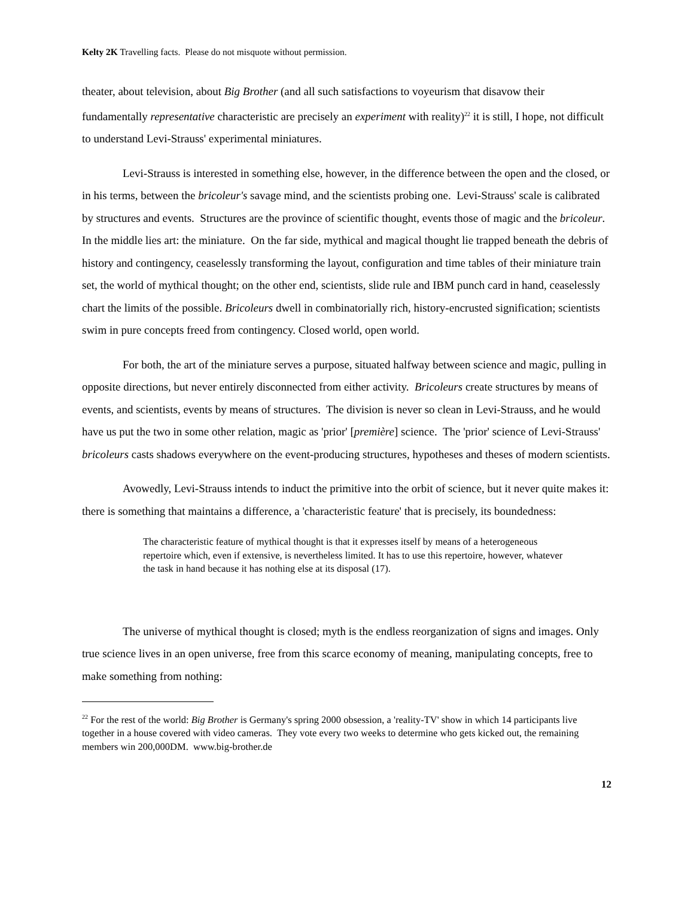Kelty 2K Travelling facts. Please do not misquote without permission.
theater, about television, about Big Brother (and all such satisfactions to voyeurism that disavow their fundamentally representative characteristic are precisely an experiment with reality)<sup>22</sup> it is still, I hope, not difficult to understand Levi-Strauss' experimental miniatures.
Levi-Strauss is interested in something else, however, in the difference between the open and the closed, or in his terms, between the bricoleur's savage mind, and the scientists probing one. Levi-Strauss' scale is calibrated by structures and events. Structures are the province of scientific thought, events those of magic and the bricoleur. In the middle lies art: the miniature. On the far side, mythical and magical thought lie trapped beneath the debris of history and contingency, ceaselessly transforming the layout, configuration and time tables of their miniature train set, the world of mythical thought; on the other end, scientists, slide rule and IBM punch card in hand, ceaselessly chart the limits of the possible. Bricoleurs dwell in combinatorially rich, history-encrusted signification; scientists swim in pure concepts freed from contingency. Closed world, open world.
For both, the art of the miniature serves a purpose, situated halfway between science and magic, pulling in opposite directions, but never entirely disconnected from either activity. Bricoleurs create structures by means of events, and scientists, events by means of structures. The division is never so clean in Levi-Strauss, and he would have us put the two in some other relation, magic as 'prior' [première] science. The 'prior' science of Levi-Strauss' bricoleurs casts shadows everywhere on the event-producing structures, hypotheses and theses of modern scientists.
Avowedly, Levi-Strauss intends to induct the primitive into the orbit of science, but it never quite makes it: there is something that maintains a difference, a 'characteristic feature' that is precisely, its boundedness:
The characteristic feature of mythical thought is that it expresses itself by means of a heterogeneous repertoire which, even if extensive, is nevertheless limited. It has to use this repertoire, however, whatever the task in hand because it has nothing else at its disposal (17).
The universe of mythical thought is closed; myth is the endless reorganization of signs and images. Only true science lives in an open universe, free from this scarce economy of meaning, manipulating concepts, free to make something from nothing:
<sup>22</sup> For the rest of the world: Big Brother is Germany's spring 2000 obsession, a 'reality-TV' show in which 14 participants live together in a house covered with video cameras. They vote every two weeks to determine who gets kicked out, the remaining members win 200,000DM. www.big-brother.de
12